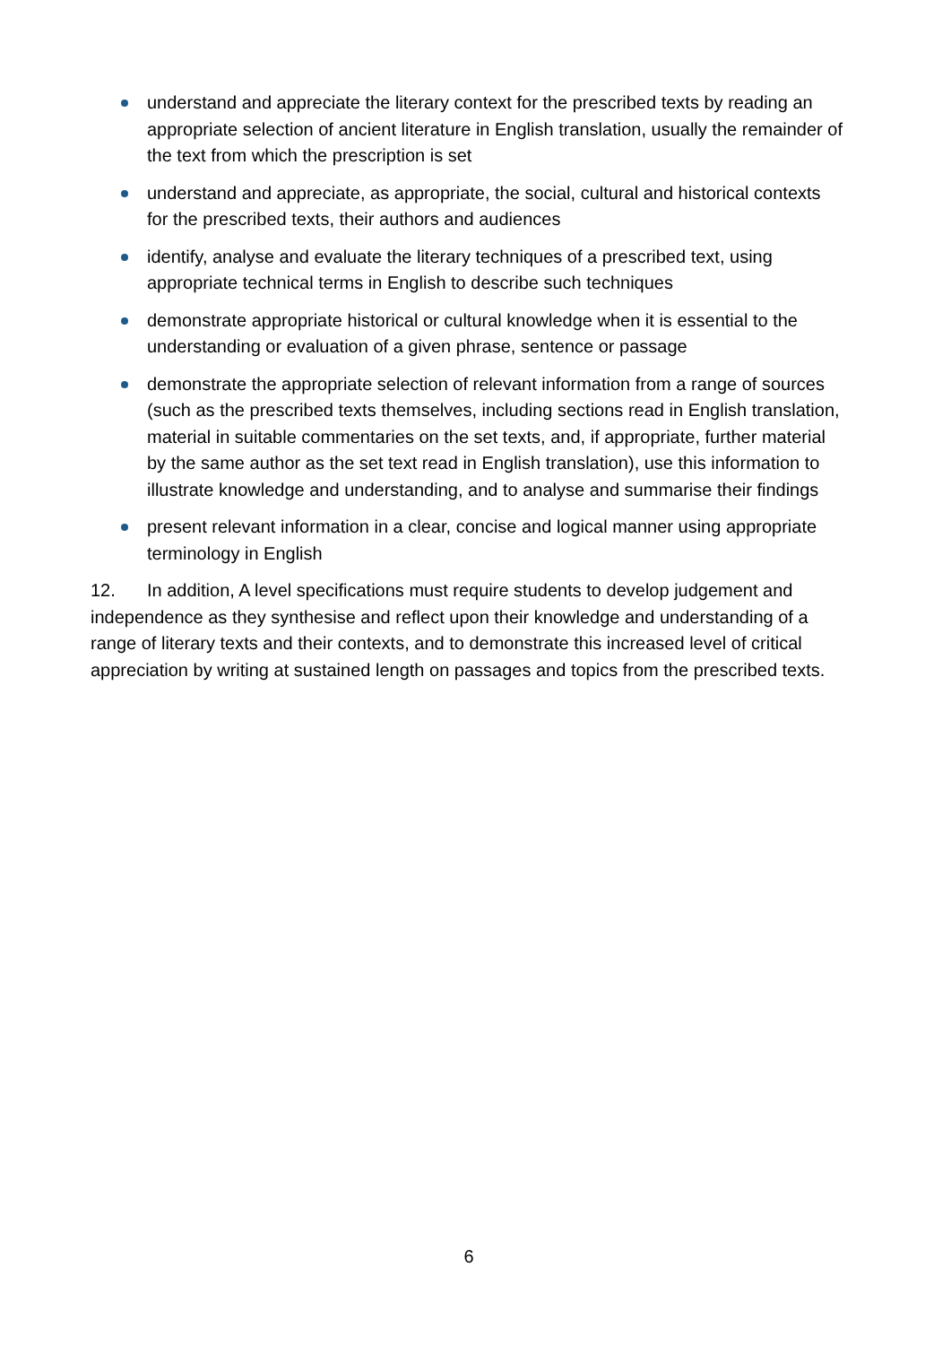understand and appreciate the literary context for the prescribed texts by reading an appropriate selection of ancient literature in English translation, usually the remainder of the text from which the prescription is set
understand and appreciate, as appropriate, the social, cultural and historical contexts for the prescribed texts, their authors and audiences
identify, analyse and evaluate the literary techniques of a prescribed text, using appropriate technical terms in English to describe such techniques
demonstrate appropriate historical or cultural knowledge when it is essential to the understanding or evaluation of a given phrase, sentence or passage
demonstrate the appropriate selection of relevant information from a range of sources (such as the prescribed texts themselves, including sections read in English translation, material in suitable commentaries on the set texts, and, if appropriate, further material by the same author as the set text read in English translation), use this information to illustrate knowledge and understanding, and to analyse and summarise their findings
present relevant information in a clear, concise and logical manner using appropriate terminology in English
12. In addition, A level specifications must require students to develop judgement and independence as they synthesise and reflect upon their knowledge and understanding of a range of literary texts and their contexts, and to demonstrate this increased level of critical appreciation by writing at sustained length on passages and topics from the prescribed texts.
6